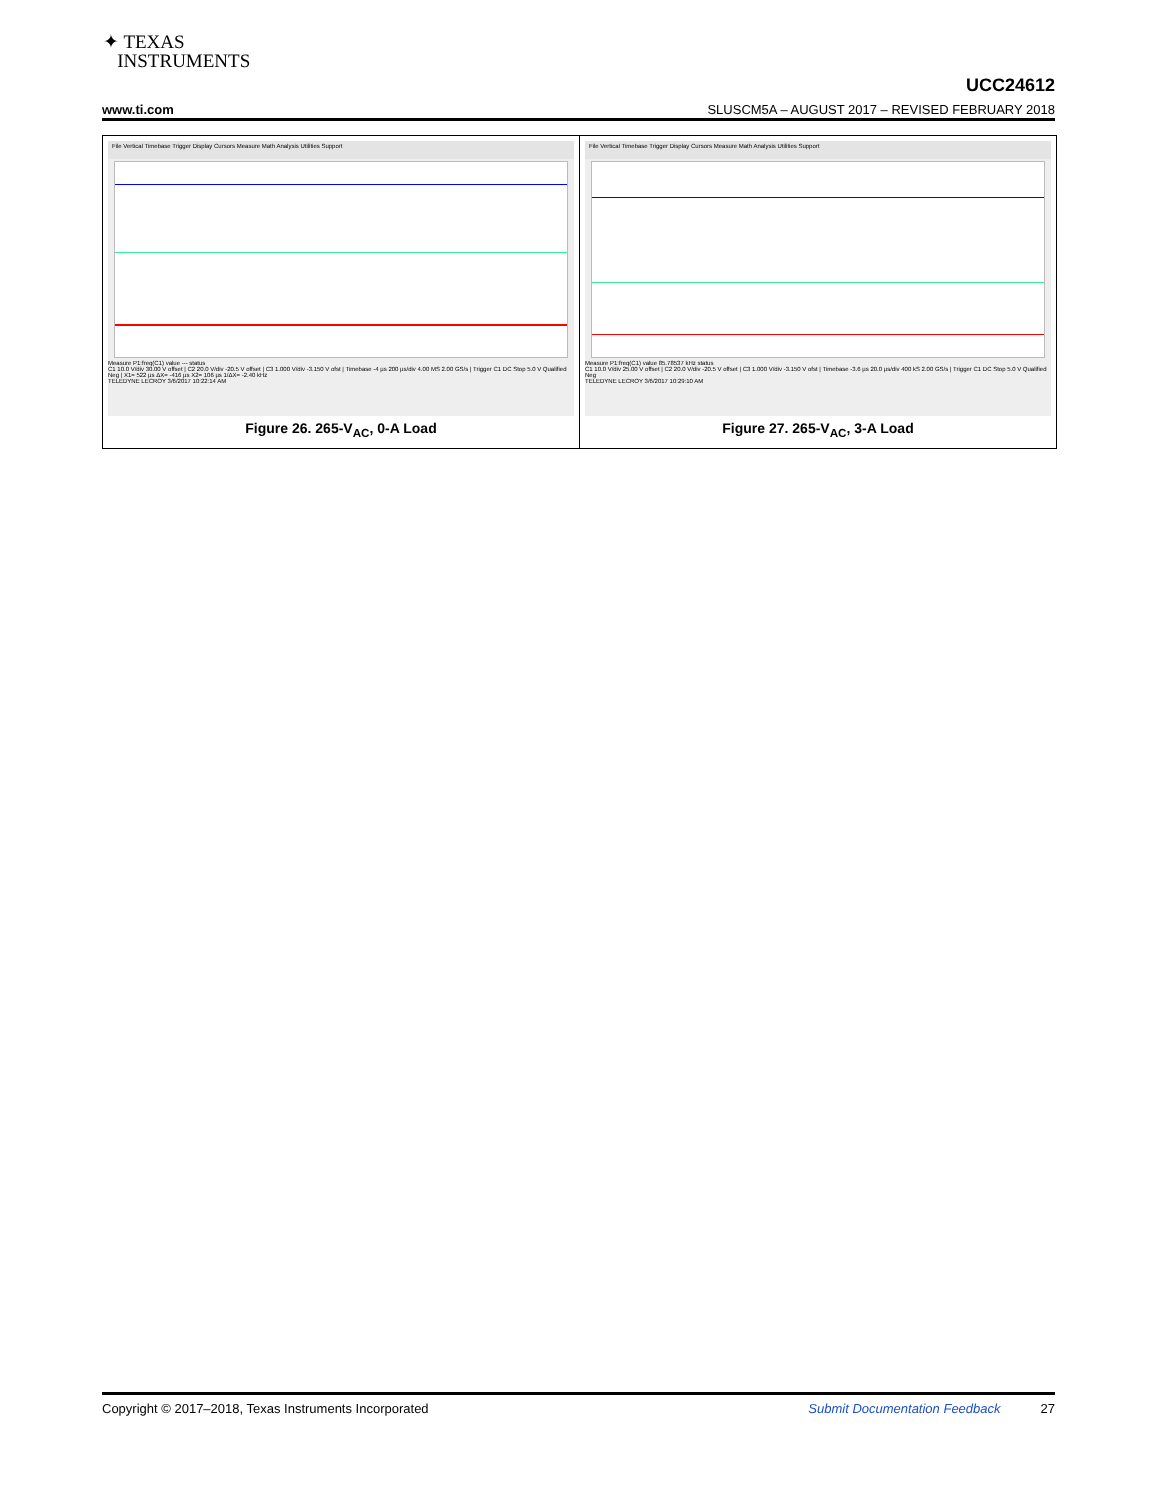✦ TEXAS
INSTRUMENTS
UCC24612
www.ti.com SLUSCM5A – AUGUST 2017 – REVISED FEBRUARY 2018
File Vertical Timebase Trigger Display Cursors Measure Math Analysis Utilities Support
Measure P1:freq(C1) value --- status
C1 10.0 V/div 30.00 V offset | C2 20.0 V/div -20.5 V offset | C3 1.000 V/div -3.150 V ofst | Timebase -4 µs 200 µs/div 4.00 MS 2.00 GS/s | Trigger C1 DC Stop 5.0 V Qualified Neg | X1= 522 µs ΔX= -416 µs X2= 106 µs 1/ΔX= -2.40 kHz
TELEDYNE LECROY 3/6/2017 10:22:14 AM
Figure 26. 265-V<sub>AC</sub>, 0-A Load
File Vertical Timebase Trigger Display Cursors Measure Math Analysis Utilities Support
Measure P1:freq(C1) value 85.78537 kHz status
C1 10.0 V/div 25.00 V offset | C2 20.0 V/div -20.5 V offset | C3 1.000 V/div -3.150 V ofst | Timebase -3.6 µs 20.0 µs/div 400 kS 2.00 GS/s | Trigger C1 DC Stop 5.0 V Qualified Neg
TELEDYNE LECROY 3/6/2017 10:29:10 AM
Figure 27. 265-V<sub>AC</sub>, 3-A Load
Copyright © 2017–2018, Texas Instruments Incorporated Submit Documentation Feedback 27